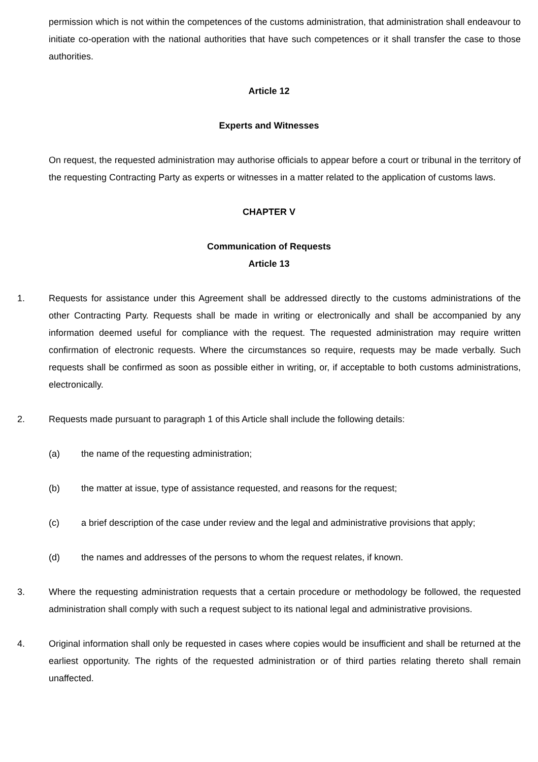permission which is not within the competences of the customs administration, that administration shall endeavour to initiate co-operation with the national authorities that have such competences or it shall transfer the case to those authorities.
Article 12
Experts and Witnesses
On request, the requested administration may authorise officials to appear before a court or tribunal in the territory of the requesting Contracting Party as experts or witnesses in a matter related to the application of customs laws.
CHAPTER V
Communication of Requests
Article 13
1. Requests for assistance under this Agreement shall be addressed directly to the customs administrations of the other Contracting Party. Requests shall be made in writing or electronically and shall be accompanied by any information deemed useful for compliance with the request. The requested administration may require written confirmation of electronic requests. Where the circumstances so require, requests may be made verbally. Such requests shall be confirmed as soon as possible either in writing, or, if acceptable to both customs administrations, electronically.
2. Requests made pursuant to paragraph 1 of this Article shall include the following details:
(a) the name of the requesting administration;
(b) the matter at issue, type of assistance requested, and reasons for the request;
(c) a brief description of the case under review and the legal and administrative provisions that apply;
(d) the names and addresses of the persons to whom the request relates, if known.
3. Where the requesting administration requests that a certain procedure or methodology be followed, the requested administration shall comply with such a request subject to its national legal and administrative provisions.
4. Original information shall only be requested in cases where copies would be insufficient and shall be returned at the earliest opportunity. The rights of the requested administration or of third parties relating thereto shall remain unaffected.